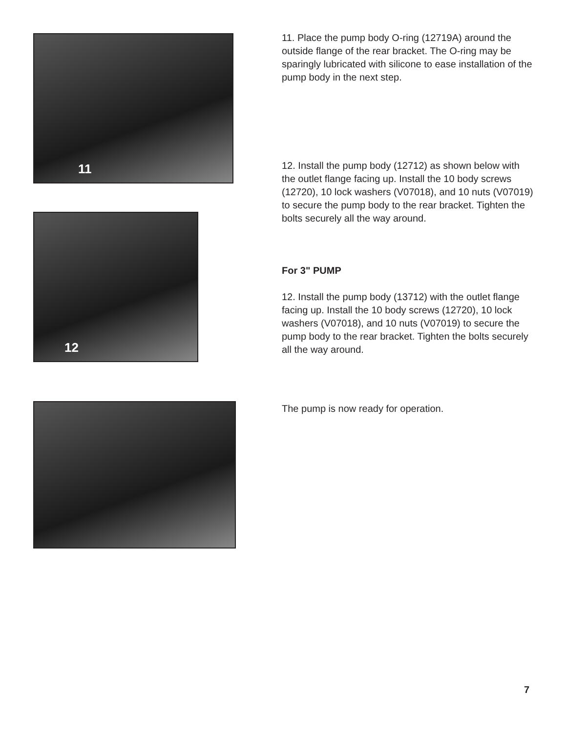11
12
11. Place the pump body O-ring (12719A) around the outside flange of the rear bracket. The O-ring may be sparingly lubricated with silicone to ease installation of the pump body in the next step.
12. Install the pump body (12712) as shown below with the outlet flange facing up. Install the 10 body screws (12720), 10 lock washers (V07018), and 10 nuts (V07019) to secure the pump body to the rear bracket. Tighten the bolts securely all the way around.
For 3" PUMP
12. Install the pump body (13712) with the outlet flange facing up. Install the 10 body screws (12720), 10 lock washers (V07018), and 10 nuts (V07019) to secure the pump body to the rear bracket. Tighten the bolts securely all the way around.
The pump is now ready for operation.
7